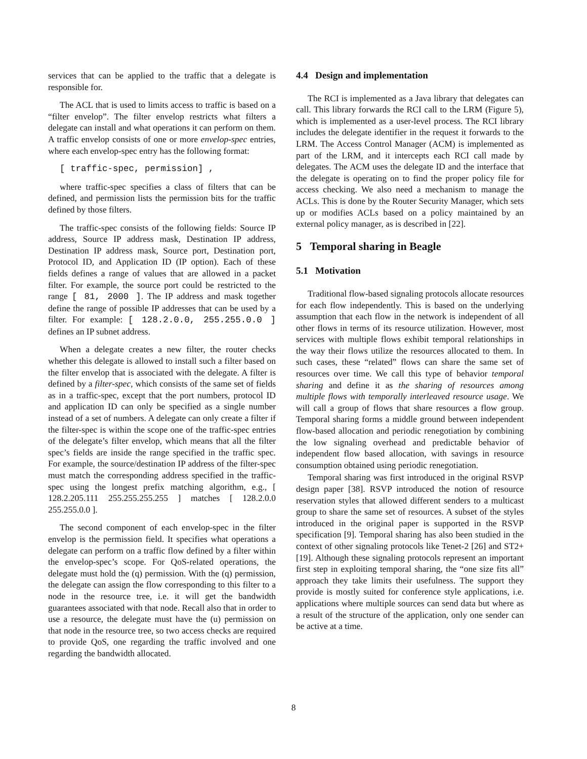services that can be applied to the traffic that a delegate is responsible for.
The ACL that is used to limits access to traffic is based on a “filter envelop”. The filter envelop restricts what filters a delegate can install and what operations it can perform on them. A traffic envelop consists of one or more envelop-spec entries, where each envelop-spec entry has the following format:
[ traffic-spec, permission] ,
where traffic-spec specifies a class of filters that can be defined, and permission lists the permission bits for the traffic defined by those filters.
The traffic-spec consists of the following fields: Source IP address, Source IP address mask, Destination IP address, Destination IP address mask, Source port, Destination port, Protocol ID, and Application ID (IP option). Each of these fields defines a range of values that are allowed in a packet filter. For example, the source port could be restricted to the range [ 81, 2000 ]. The IP address and mask together define the range of possible IP addresses that can be used by a filter. For example: [ 128.2.0.0, 255.255.0.0 ] defines an IP subnet address.
When a delegate creates a new filter, the router checks whether this delegate is allowed to install such a filter based on the filter envelop that is associated with the delegate. A filter is defined by a filter-spec, which consists of the same set of fields as in a traffic-spec, except that the port numbers, protocol ID and application ID can only be specified as a single number instead of a set of numbers. A delegate can only create a filter if the filter-spec is within the scope one of the traffic-spec entries of the delegate’s filter envelop, which means that all the filter spec’s fields are inside the range specified in the traffic spec. For example, the source/destination IP address of the filter-spec must match the corresponding address specified in the traffic-spec using the longest prefix matching algorithm, e.g., [ 128.2.205.111 255.255.255.255 ] matches [ 128.2.0.0 255.255.0.0 ].
The second component of each envelop-spec in the filter envelop is the permission field. It specifies what operations a delegate can perform on a traffic flow defined by a filter within the envelop-spec’s scope. For QoS-related operations, the delegate must hold the (q) permission. With the (q) permission, the delegate can assign the flow corresponding to this filter to a node in the resource tree, i.e. it will get the bandwidth guarantees associated with that node. Recall also that in order to use a resource, the delegate must have the (u) permission on that node in the resource tree, so two access checks are required to provide QoS, one regarding the traffic involved and one regarding the bandwidth allocated.
4.4 Design and implementation
The RCI is implemented as a Java library that delegates can call. This library forwards the RCI call to the LRM (Figure 5), which is implemented as a user-level process. The RCI library includes the delegate identifier in the request it forwards to the LRM. The Access Control Manager (ACM) is implemented as part of the LRM, and it intercepts each RCI call made by delegates. The ACM uses the delegate ID and the interface that the delegate is operating on to find the proper policy file for access checking. We also need a mechanism to manage the ACLs. This is done by the Router Security Manager, which sets up or modifies ACLs based on a policy maintained by an external policy manager, as is described in [22].
5 Temporal sharing in Beagle
5.1 Motivation
Traditional flow-based signaling protocols allocate resources for each flow independently. This is based on the underlying assumption that each flow in the network is independent of all other flows in terms of its resource utilization. However, most services with multiple flows exhibit temporal relationships in the way their flows utilize the resources allocated to them. In such cases, these “related” flows can share the same set of resources over time. We call this type of behavior temporal sharing and define it as the sharing of resources among multiple flows with temporally interleaved resource usage. We will call a group of flows that share resources a flow group. Temporal sharing forms a middle ground between independent flow-based allocation and periodic renegotiation by combining the low signaling overhead and predictable behavior of independent flow based allocation, with savings in resource consumption obtained using periodic renegotiation.
Temporal sharing was first introduced in the original RSVP design paper [38]. RSVP introduced the notion of resource reservation styles that allowed different senders to a multicast group to share the same set of resources. A subset of the styles introduced in the original paper is supported in the RSVP specification [9]. Temporal sharing has also been studied in the context of other signaling protocols like Tenet-2 [26] and ST2+ [19]. Although these signaling protocols represent an important first step in exploiting temporal sharing, the “one size fits all” approach they take limits their usefulness. The support they provide is mostly suited for conference style applications, i.e. applications where multiple sources can send data but where as a result of the structure of the application, only one sender can be active at a time.
8